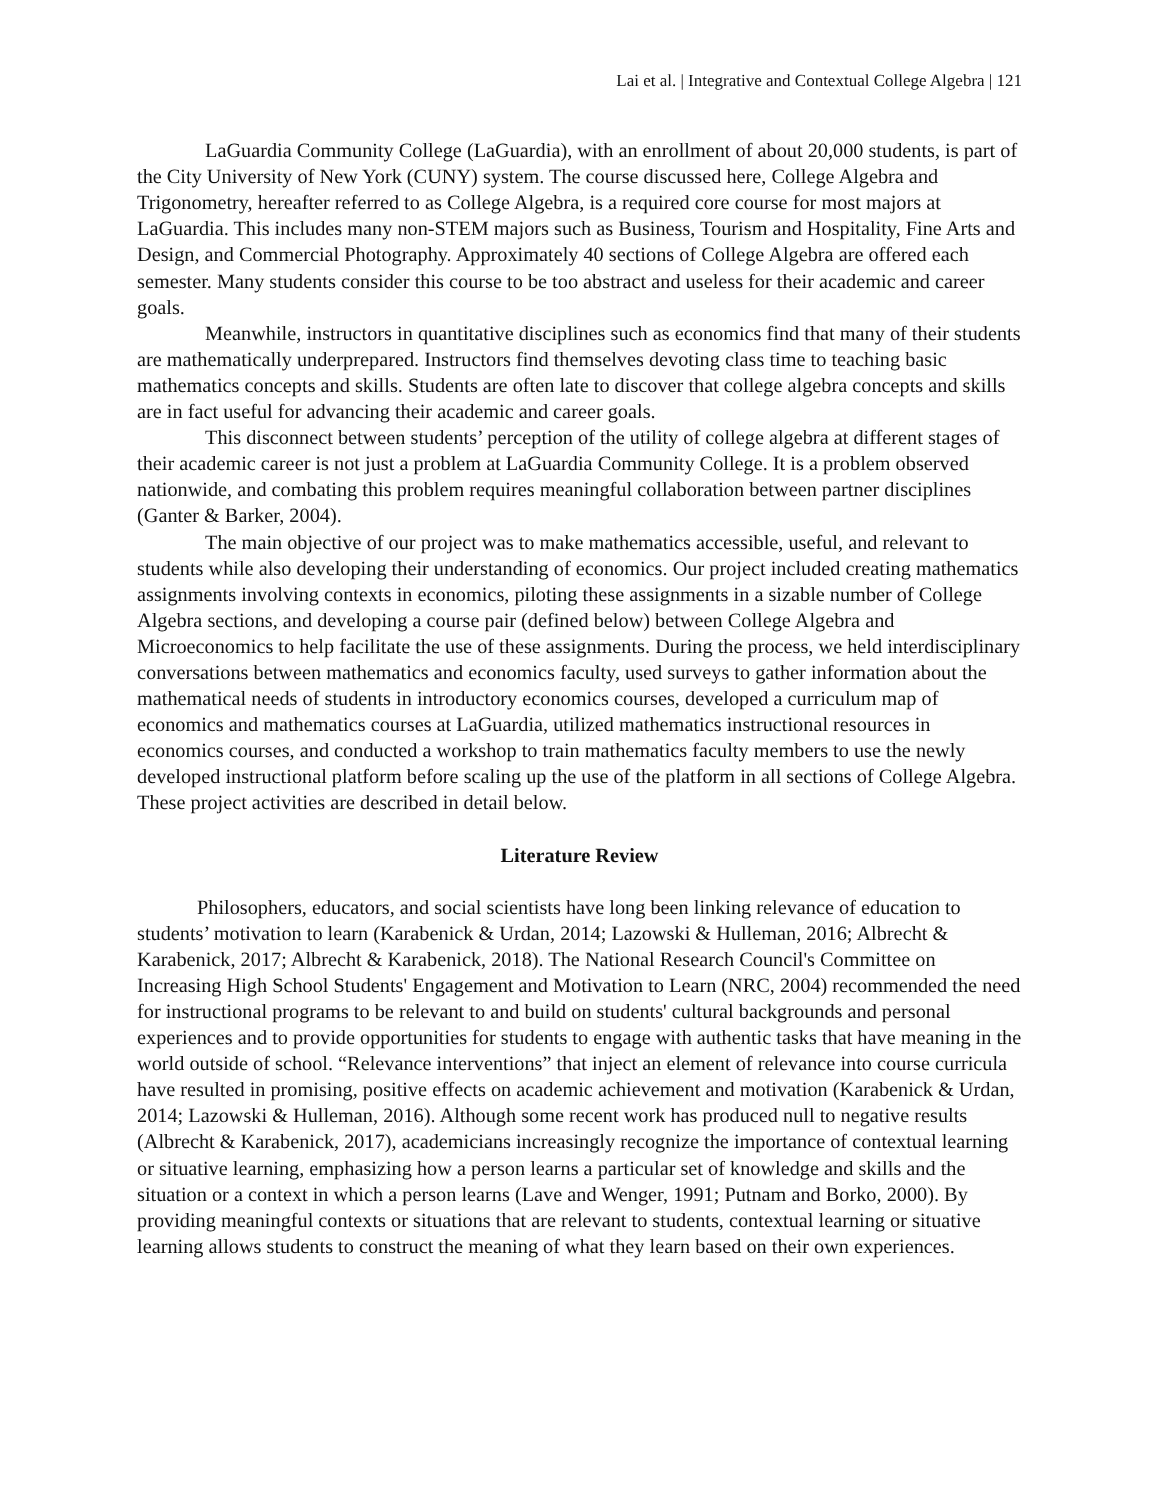Lai et al. | Integrative and Contextual College Algebra | 121
LaGuardia Community College (LaGuardia), with an enrollment of about 20,000 students, is part of the City University of New York (CUNY) system. The course discussed here, College Algebra and Trigonometry, hereafter referred to as College Algebra, is a required core course for most majors at LaGuardia. This includes many non-STEM majors such as Business, Tourism and Hospitality, Fine Arts and Design, and Commercial Photography. Approximately 40 sections of College Algebra are offered each semester. Many students consider this course to be too abstract and useless for their academic and career goals.
Meanwhile, instructors in quantitative disciplines such as economics find that many of their students are mathematically underprepared. Instructors find themselves devoting class time to teaching basic mathematics concepts and skills. Students are often late to discover that college algebra concepts and skills are in fact useful for advancing their academic and career goals.
This disconnect between students’ perception of the utility of college algebra at different stages of their academic career is not just a problem at LaGuardia Community College. It is a problem observed nationwide, and combating this problem requires meaningful collaboration between partner disciplines (Ganter & Barker, 2004).
The main objective of our project was to make mathematics accessible, useful, and relevant to students while also developing their understanding of economics. Our project included creating mathematics assignments involving contexts in economics, piloting these assignments in a sizable number of College Algebra sections, and developing a course pair (defined below) between College Algebra and Microeconomics to help facilitate the use of these assignments. During the process, we held interdisciplinary conversations between mathematics and economics faculty, used surveys to gather information about the mathematical needs of students in introductory economics courses, developed a curriculum map of economics and mathematics courses at LaGuardia, utilized mathematics instructional resources in economics courses, and conducted a workshop to train mathematics faculty members to use the newly developed instructional platform before scaling up the use of the platform in all sections of College Algebra. These project activities are described in detail below.
Literature Review
Philosophers, educators, and social scientists have long been linking relevance of education to students’ motivation to learn (Karabenick & Urdan, 2014; Lazowski & Hulleman, 2016; Albrecht & Karabenick, 2017; Albrecht & Karabenick, 2018). The National Research Council's Committee on Increasing High School Students' Engagement and Motivation to Learn (NRC, 2004) recommended the need for instructional programs to be relevant to and build on students' cultural backgrounds and personal experiences and to provide opportunities for students to engage with authentic tasks that have meaning in the world outside of school. “Relevance interventions” that inject an element of relevance into course curricula have resulted in promising, positive effects on academic achievement and motivation (Karabenick & Urdan, 2014; Lazowski & Hulleman, 2016). Although some recent work has produced null to negative results (Albrecht & Karabenick, 2017), academicians increasingly recognize the importance of contextual learning or situative learning, emphasizing how a person learns a particular set of knowledge and skills and the situation or a context in which a person learns (Lave and Wenger, 1991; Putnam and Borko, 2000). By providing meaningful contexts or situations that are relevant to students, contextual learning or situative learning allows students to construct the meaning of what they learn based on their own experiences.